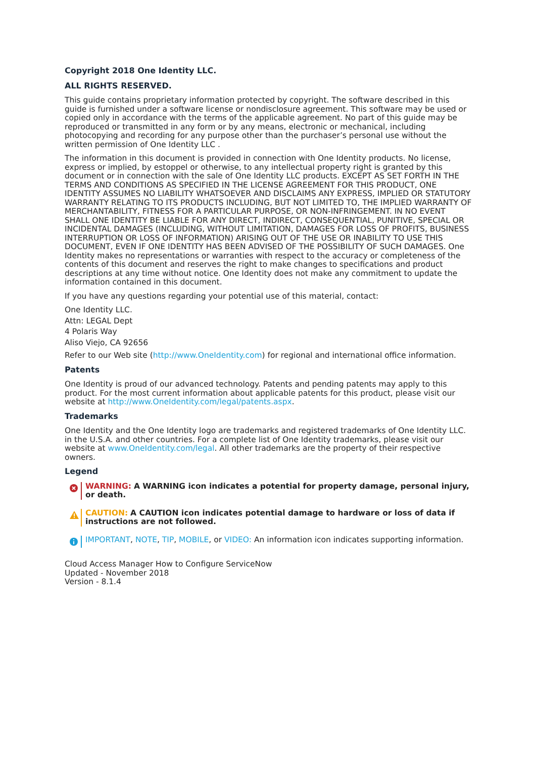Copyright 2018 One Identity LLC.
ALL RIGHTS RESERVED.
This guide contains proprietary information protected by copyright. The software described in this guide is furnished under a software license or nondisclosure agreement. This software may be used or copied only in accordance with the terms of the applicable agreement. No part of this guide may be reproduced or transmitted in any form or by any means, electronic or mechanical, including photocopying and recording for any purpose other than the purchaser’s personal use without the written permission of One Identity LLC .
The information in this document is provided in connection with One Identity products. No license, express or implied, by estoppel or otherwise, to any intellectual property right is granted by this document or in connection with the sale of One Identity LLC products. EXCEPT AS SET FORTH IN THE TERMS AND CONDITIONS AS SPECIFIED IN THE LICENSE AGREEMENT FOR THIS PRODUCT, ONE IDENTITY ASSUMES NO LIABILITY WHATSOEVER AND DISCLAIMS ANY EXPRESS, IMPLIED OR STATUTORY WARRANTY RELATING TO ITS PRODUCTS INCLUDING, BUT NOT LIMITED TO, THE IMPLIED WARRANTY OF MERCHANTABILITY, FITNESS FOR A PARTICULAR PURPOSE, OR NON-INFRINGEMENT. IN NO EVENT SHALL ONE IDENTITY BE LIABLE FOR ANY DIRECT, INDIRECT, CONSEQUENTIAL, PUNITIVE, SPECIAL OR INCIDENTAL DAMAGES (INCLUDING, WITHOUT LIMITATION, DAMAGES FOR LOSS OF PROFITS, BUSINESS INTERRUPTION OR LOSS OF INFORMATION) ARISING OUT OF THE USE OR INABILITY TO USE THIS DOCUMENT, EVEN IF ONE IDENTITY HAS BEEN ADVISED OF THE POSSIBILITY OF SUCH DAMAGES. One Identity makes no representations or warranties with respect to the accuracy or completeness of the contents of this document and reserves the right to make changes to specifications and product descriptions at any time without notice. One Identity does not make any commitment to update the information contained in this document.
If you have any questions regarding your potential use of this material, contact:
One Identity LLC.
Attn: LEGAL Dept
4 Polaris Way
Aliso Viejo, CA 92656
Refer to our Web site (http://www.OneIdentity.com) for regional and international office information.
Patents
One Identity is proud of our advanced technology. Patents and pending patents may apply to this product. For the most current information about applicable patents for this product, please visit our website at http://www.OneIdentity.com/legal/patents.aspx.
Trademarks
One Identity and the One Identity logo are trademarks and registered trademarks of One Identity LLC. in the U.S.A. and other countries. For a complete list of One Identity trademarks, please visit our website at www.OneIdentity.com/legal. All other trademarks are the property of their respective owners.
Legend
WARNING: A WARNING icon indicates a potential for property damage, personal injury, or death.
CAUTION: A CAUTION icon indicates potential damage to hardware or loss of data if instructions are not followed.
IMPORTANT, NOTE, TIP, MOBILE, or VIDEO: An information icon indicates supporting information.
Cloud Access Manager How to Configure ServiceNow
Updated - November 2018
Version - 8.1.4